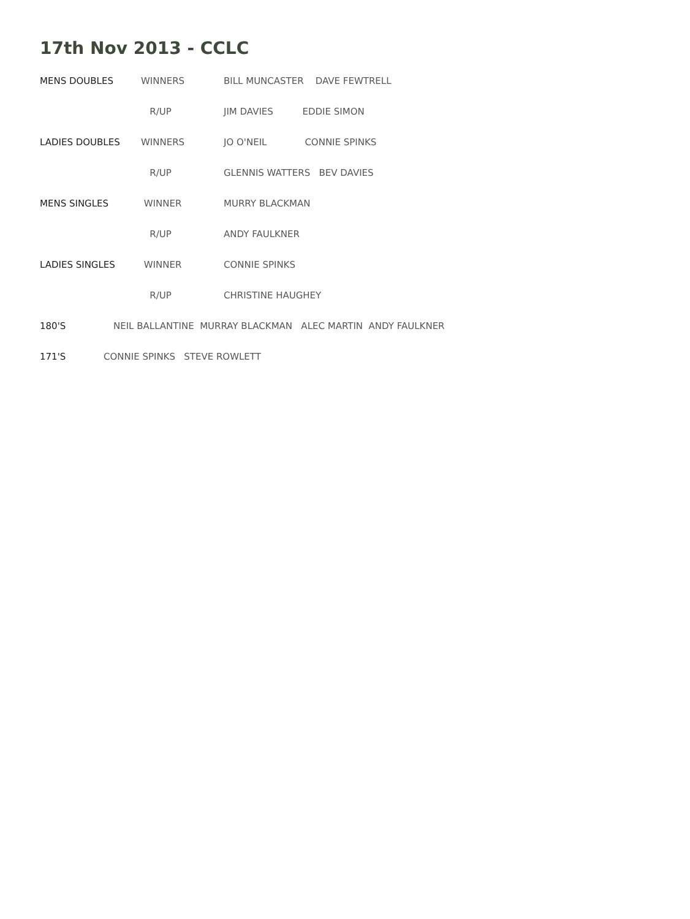17th Nov 2013 - CCLC
MENS DOUBLES WINNERS BILL MUNCASTER DAVE FEWTRELL
R/UP JIM DAVIES EDDIE SIMON
LADIES DOUBLES WINNERS JO O'NEIL CONNIE SPINKS
R/UP GLENNIS WATTERS BEV DAVIES
MENS SINGLES WINNER MURRY BLACKMAN
R/UP ANDY FAULKNER
LADIES SINGLES WINNER CONNIE SPINKS
R/UP CHRISTINE HAUGHEY
180'S NEIL BALLANTINE MURRAY BLACKMAN ALEC MARTIN ANDY FAULKNER
171'S CONNIE SPINKS STEVE ROWLETT